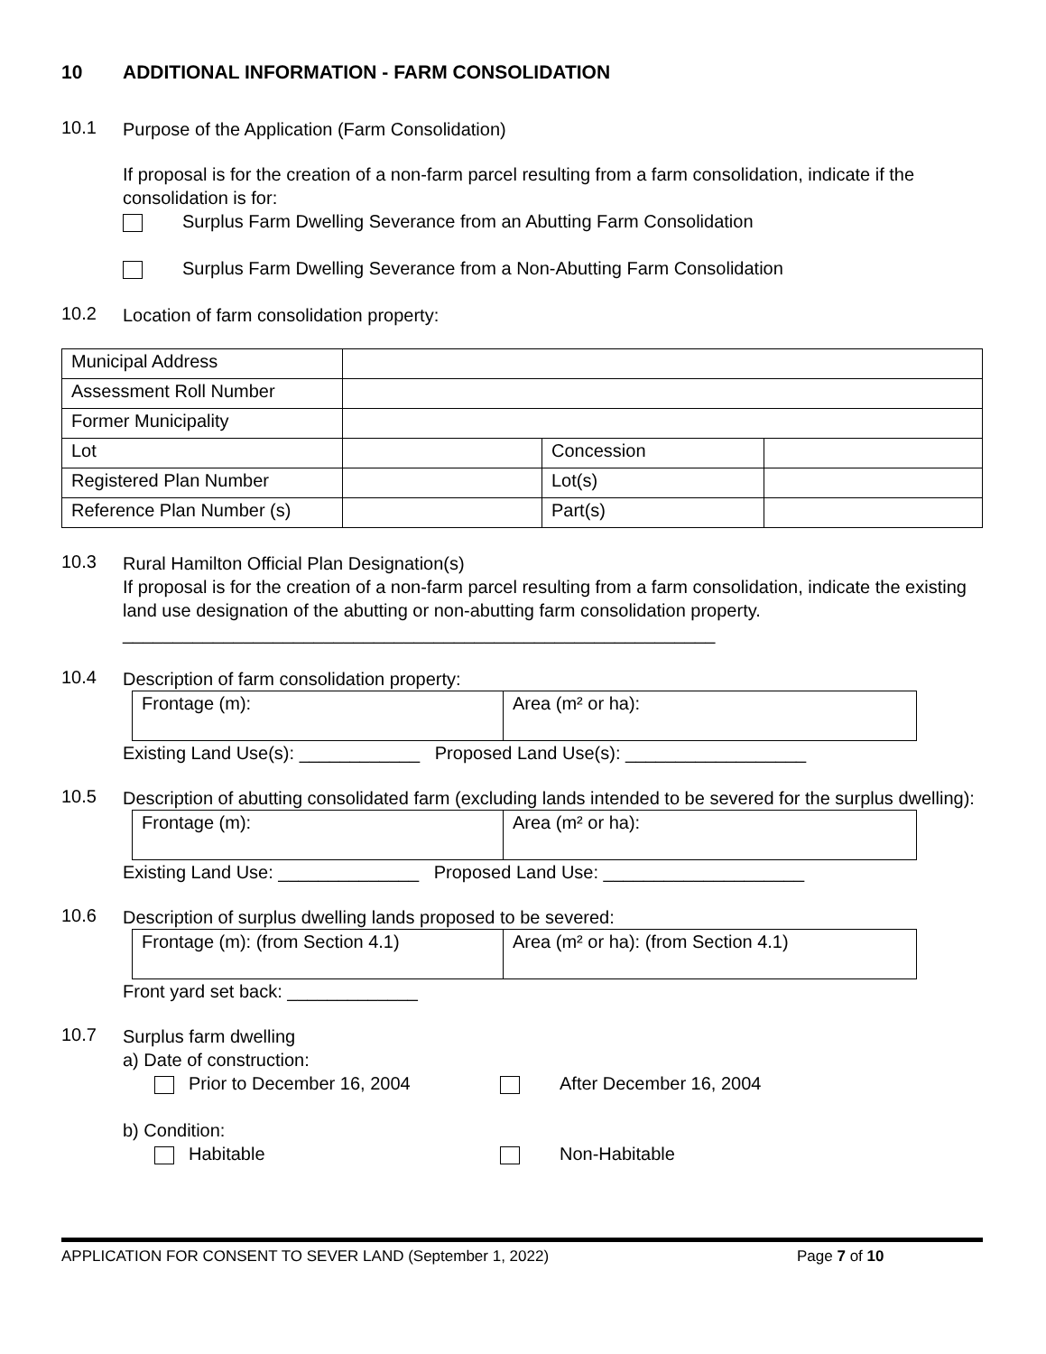10 ADDITIONAL INFORMATION - FARM CONSOLIDATION
10.1
Purpose of the Application (Farm Consolidation)
If proposal is for the creation of a non-farm parcel resulting from a farm consolidation, indicate if the consolidation is for:
Surplus Farm Dwelling Severance from an Abutting Farm Consolidation
Surplus Farm Dwelling Severance from a Non-Abutting Farm Consolidation
10.2
Location of farm consolidation property:
| Municipal Address | | | |
| Assessment Roll Number | | | |
| Former Municipality | | | |
| Lot | | Concession | |
| Registered Plan Number | | Lot(s) | |
| Reference Plan Number (s) | | Part(s) | |
10.3
Rural Hamilton Official Plan Designation(s)
If proposal is for the creation of a non-farm parcel resulting from a farm consolidation, indicate the existing land use designation of the abutting or non-abutting farm consolidation property.
___________________________________________________________
10.4
Description of farm consolidation property:
| Frontage (m): | Area (m² or ha): |
Existing Land Use(s): ____________ Proposed Land Use(s): __________________
10.5
Description of abutting consolidated farm (excluding lands intended to be severed for the surplus dwelling):
| Frontage (m): | Area (m² or ha): |
Existing Land Use: ______________ Proposed Land Use: ____________________
10.6
Description of surplus dwelling lands proposed to be severed:
| Frontage (m): (from Section 4.1) | Area (m² or ha): (from Section 4.1) |
Front yard set back: _____________
10.7
Surplus farm dwelling
a) Date of construction:
Prior to December 16, 2004 After December 16, 2004
b) Condition:
Habitable Non-Habitable
APPLICATION FOR CONSENT TO SEVER LAND (September 1, 2022) Page 7 of 10